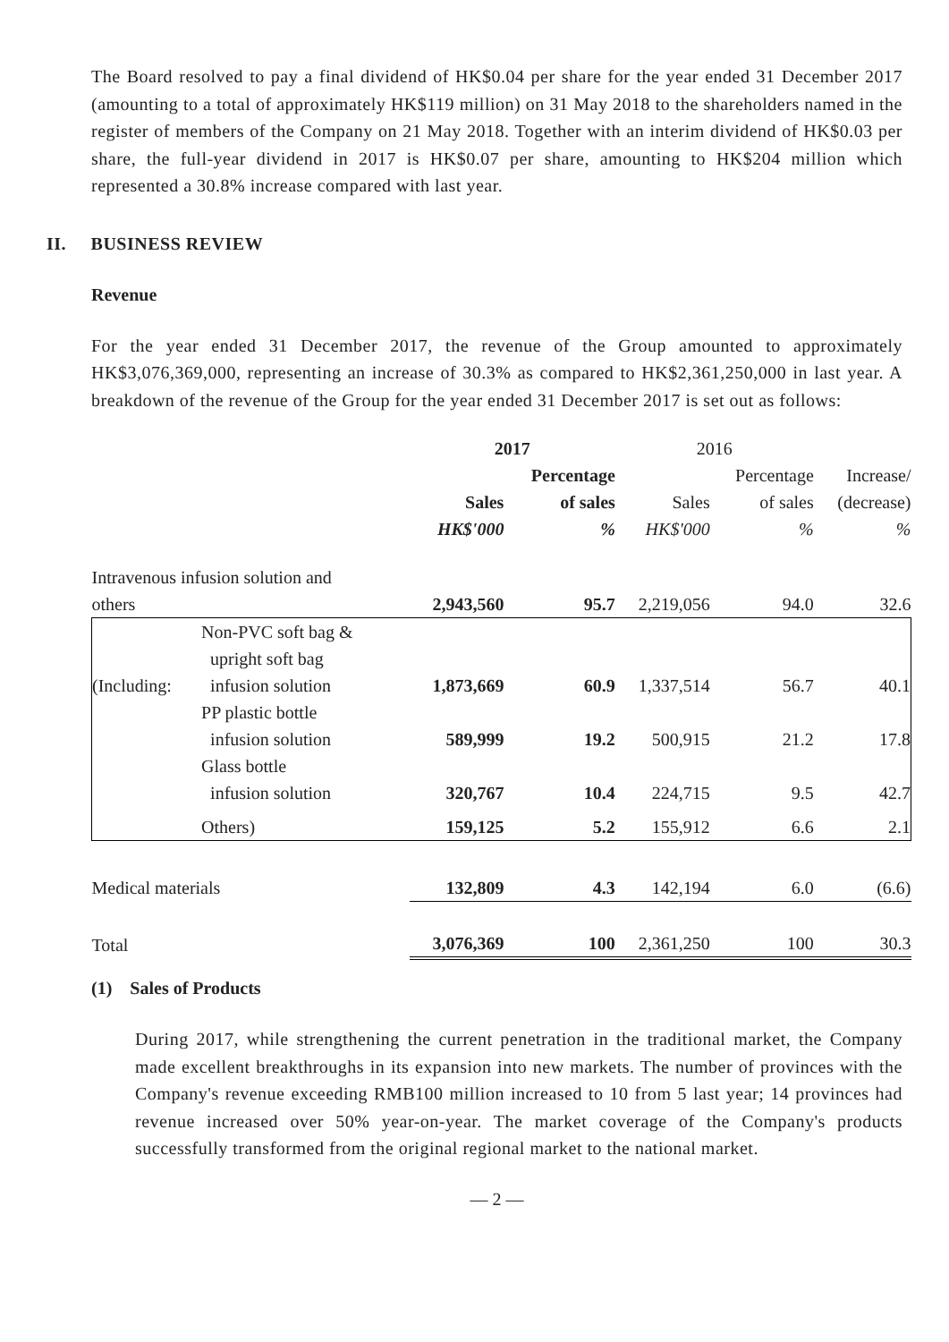The Board resolved to pay a final dividend of HK$0.04 per share for the year ended 31 December 2017 (amounting to a total of approximately HK$119 million) on 31 May 2018 to the shareholders named in the register of members of the Company on 21 May 2018. Together with an interim dividend of HK$0.03 per share, the full-year dividend in 2017 is HK$0.07 per share, amounting to HK$204 million which represented a 30.8% increase compared with last year.
II. BUSINESS REVIEW
Revenue
For the year ended 31 December 2017, the revenue of the Group amounted to approximately HK$3,076,369,000, representing an increase of 30.3% as compared to HK$2,361,250,000 in last year. A breakdown of the revenue of the Group for the year ended 31 December 2017 is set out as follows:
| | | 2017 | | 2016 | | |
| --- | --- | --- | --- | --- | --- | --- |
| | | | Percentage | | Percentage | Increase/ |
| | | Sales | of sales | Sales | of sales | (decrease) |
| | | HK$'000 | % | HK$'000 | % | % |
| Intravenous infusion solution and others | | 2,943,560 | 95.7 | 2,219,056 | 94.0 | 32.6 |
| (Including: | Non-PVC soft bag & upright soft bag infusion solution | 1,873,669 | 60.9 | 1,337,514 | 56.7 | 40.1 |
| | PP plastic bottle infusion solution | 589,999 | 19.2 | 500,915 | 21.2 | 17.8 |
| | Glass bottle infusion solution | 320,767 | 10.4 | 224,715 | 9.5 | 42.7 |
| | Others) | 159,125 | 5.2 | 155,912 | 6.6 | 2.1 |
| Medical materials | | 132,809 | 4.3 | 142,194 | 6.0 | (6.6) |
| Total | | 3,076,369 | 100 | 2,361,250 | 100 | 30.3 |
(1) Sales of Products
During 2017, while strengthening the current penetration in the traditional market, the Company made excellent breakthroughs in its expansion into new markets. The number of provinces with the Company's revenue exceeding RMB100 million increased to 10 from 5 last year; 14 provinces had revenue increased over 50% year-on-year. The market coverage of the Company's products successfully transformed from the original regional market to the national market.
— 2 —